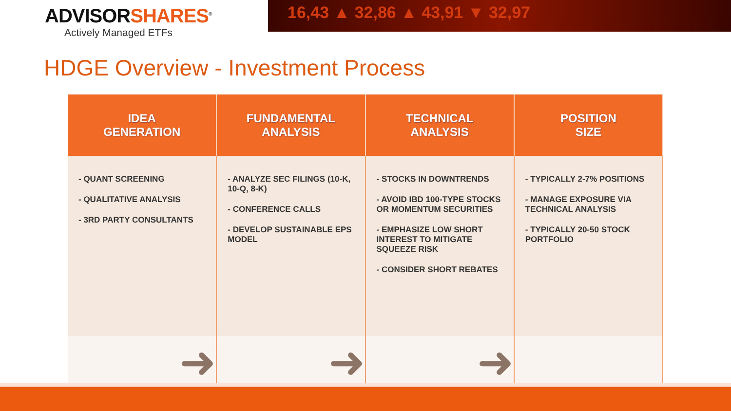ADVISORSHARES<sup>®</sup>
Actively Managed ETFs
16,43 ▲ 32,86 ▲ 43,91 ▼ 32,97
HDGE Overview - Investment Process
| IDEA GENERATION | FUNDAMENTAL ANALYSIS | TECHNICAL ANALYSIS | POSITION SIZE |
| --- | --- | --- | --- |
| - QUANT SCREENING - QUALITATIVE ANALYSIS - 3RD PARTY CONSULTANTS | - ANALYZE SEC FILINGS (10-K, 10-Q, 8-K) - CONFERENCE CALLS - DEVELOP SUSTAINABLE EPS MODEL | - STOCKS IN DOWNTRENDS - AVOID IBD 100-TYPE STOCKS OR MOMENTUM SECURITIES - EMPHASIZE LOW SHORT INTEREST TO MITIGATE SQUEEZE RISK - CONSIDER SHORT REBATES | - TYPICALLY 2-7% POSITIONS - MANAGE EXPOSURE VIA TECHNICAL ANALYSIS - TYPICALLY 20-50 STOCK PORTFOLIO |
| ➜ | ➜ | ➜ | |